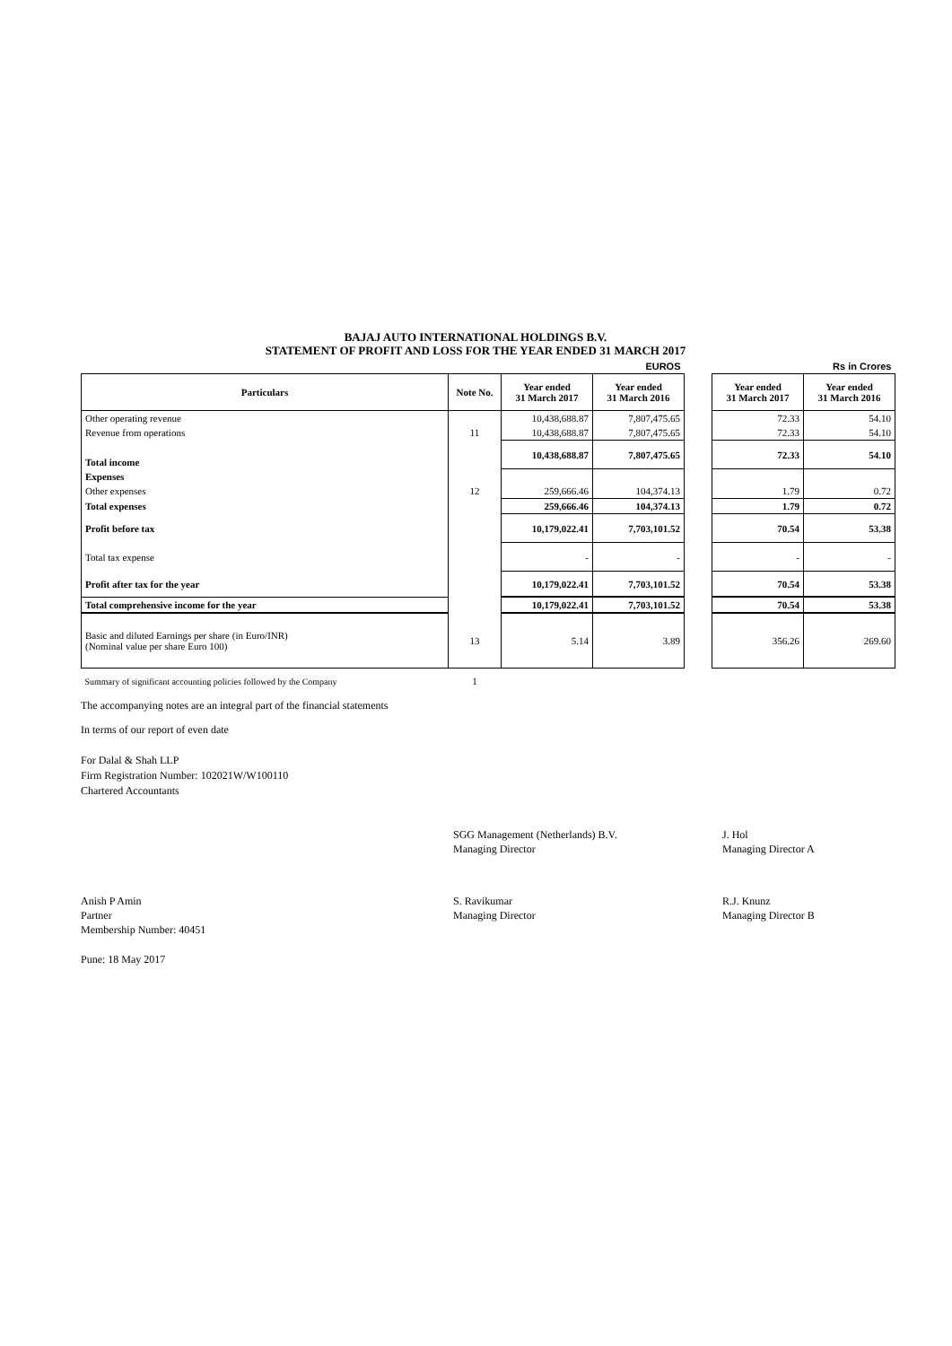BAJAJ AUTO INTERNATIONAL HOLDINGS B.V.
STATEMENT OF PROFIT AND LOSS FOR THE YEAR ENDED 31 MARCH 2017
| | | | EUROS | | | Rs in Crores |
| Particulars | Note No. | Year ended 31 March 2017 | Year ended 31 March 2016 | | Year ended 31 March 2017 | Year ended 31 March 2016 |
| Other operating revenue | | 10,438,688.87 | 7,807,475.65 | | 72.33 | 54.10 |
| Revenue from operations | 11 | 10,438,688.87 | 7,807,475.65 | | 72.33 | 54.10 |
| Total income | | 10,438,688.87 | 7,807,475.65 | | 72.33 | 54.10 |
| Expenses | | | | | | |
| Other expenses | 12 | 259,666.46 | 104,374.13 | | 1.79 | 0.72 |
| Total expenses | | 259,666.46 | 104,374.13 | | 1.79 | 0.72 |
| Profit before tax | | 10,179,022.41 | 7,703,101.52 | | 70.54 | 53.38 |
| Total tax expense | | - | - | | - | - |
| Profit after tax for the year | | 10,179,022.41 | 7,703,101.52 | | 70.54 | 53.38 |
| Total comprehensive income for the year | | 10,179,022.41 | 7,703,101.52 | | 70.54 | 53.38 |
| Basic and diluted Earnings per share (in Euro/INR) (Nominal value per share Euro 100) | 13 | 5.14 | 3.89 | | 356.26 | 269.60 |
| Summary of significant accounting policies followed by the Company | 1 | | | | | |
The accompanying notes are an integral part of the financial statements
In terms of our report of even date
For Dalal & Shah LLP
Firm Registration Number: 102021W/W100110
Chartered Accountants
SGG Management (Netherlands) B.V.
Managing Director
J. Hol
Managing Director A
Anish P Amin
Partner
Membership Number: 40451
S. Ravikumar
Managing Director
R.J. Knunz
Managing Director B
Pune: 18 May 2017